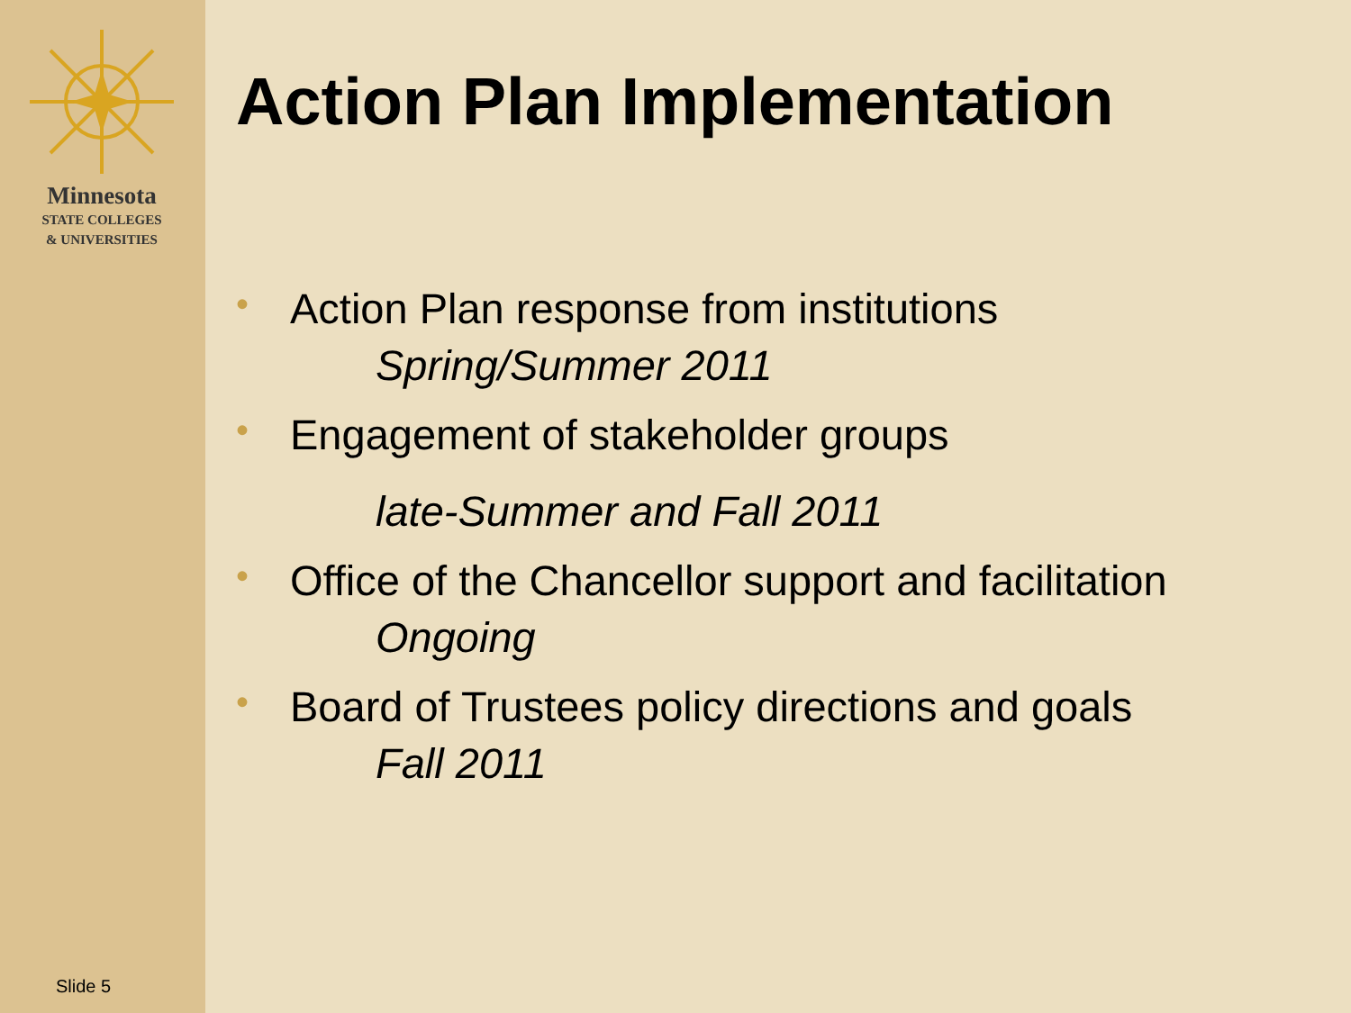Minnesota
STATE COLLEGES
& UNIVERSITIES
Slide 5
Action Plan Implementation
• Action Plan response from institutions
Spring/Summer 2011
• Engagement of stakeholder groups
late-Summer and Fall 2011
• Office of the Chancellor support and facilitation
Ongoing
• Board of Trustees policy directions and goals
Fall 2011